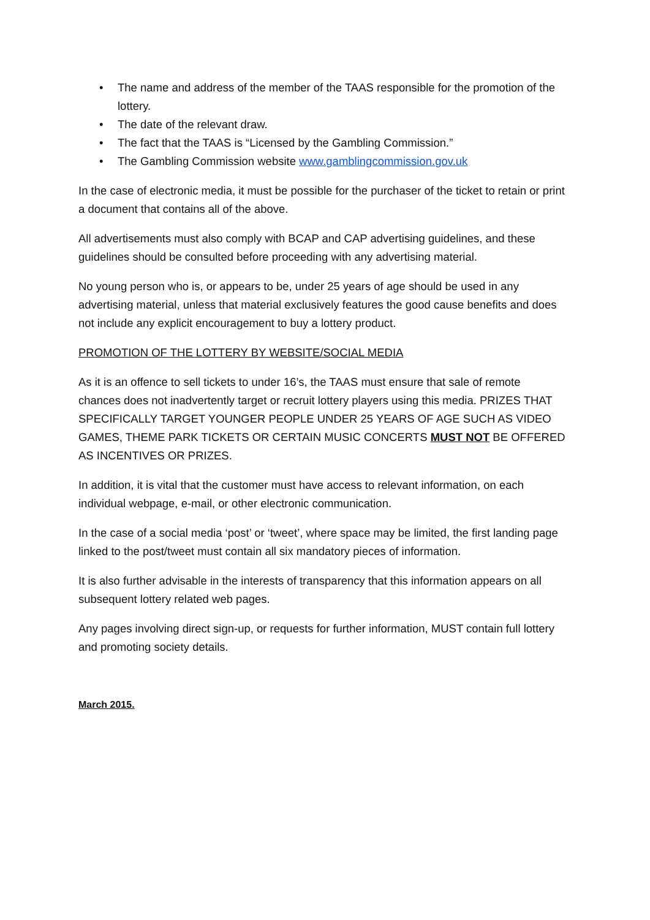• The name and address of the member of the TAAS responsible for the promotion of the lottery.
• The date of the relevant draw.
• The fact that the TAAS is “Licensed by the Gambling Commission.”
• The Gambling Commission website www.gamblingcommission.gov.uk
In the case of electronic media, it must be possible for the purchaser of the ticket to retain or print a document that contains all of the above.
All advertisements must also comply with BCAP and CAP advertising guidelines, and these guidelines should be consulted before proceeding with any advertising material.
No young person who is, or appears to be, under 25 years of age should be used in any advertising material, unless that material exclusively features the good cause benefits and does not include any explicit encouragement to buy a lottery product.
PROMOTION OF THE LOTTERY BY WEBSITE/SOCIAL MEDIA
As it is an offence to sell tickets to under 16’s, the TAAS must ensure that sale of remote chances does not inadvertently target or recruit lottery players using this media. PRIZES THAT SPECIFICALLY TARGET YOUNGER PEOPLE UNDER 25 YEARS OF AGE SUCH AS VIDEO GAMES, THEME PARK TICKETS OR CERTAIN MUSIC CONCERTS MUST NOT BE OFFERED AS INCENTIVES OR PRIZES.
In addition, it is vital that the customer must have access to relevant information, on each individual webpage, e-mail, or other electronic communication.
In the case of a social media ‘post’ or ‘tweet’, where space may be limited, the first landing page linked to the post/tweet must contain all six mandatory pieces of information.
It is also further advisable in the interests of transparency that this information appears on all subsequent lottery related web pages.
Any pages involving direct sign-up, or requests for further information, MUST contain full lottery and promoting society details.
March 2015.